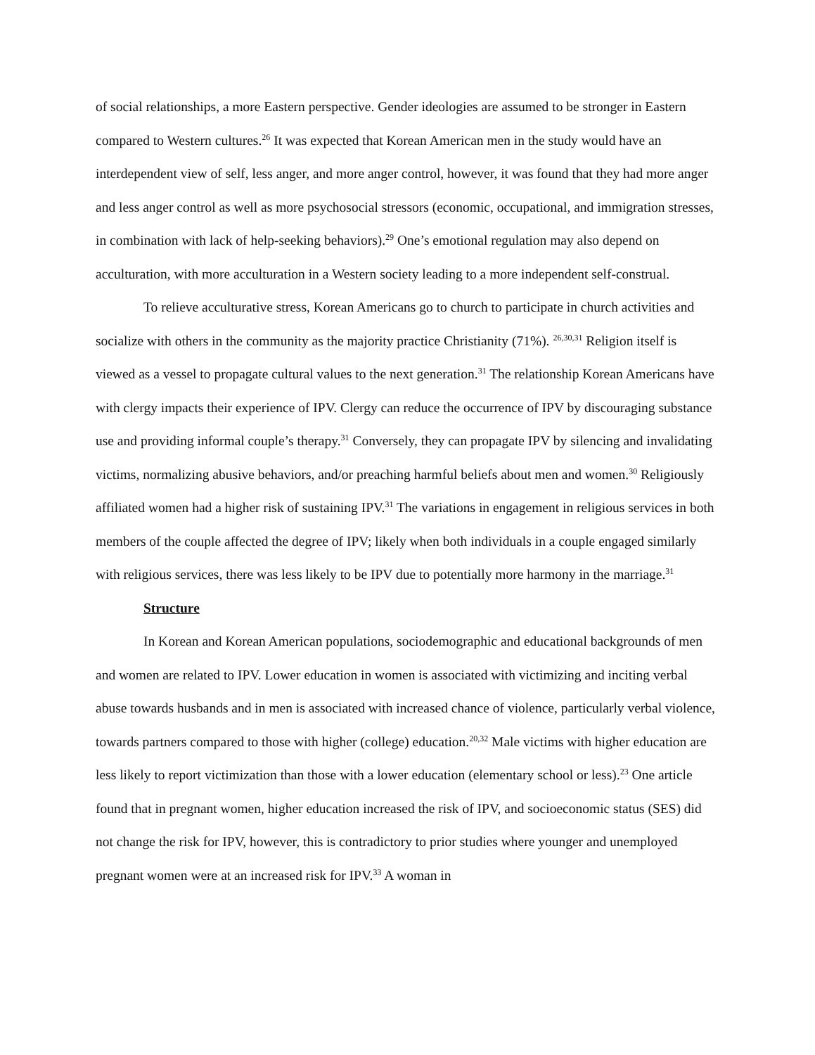of social relationships, a more Eastern perspective. Gender ideologies are assumed to be stronger in Eastern compared to Western cultures.<sup>26</sup> It was expected that Korean American men in the study would have an interdependent view of self, less anger, and more anger control, however, it was found that they had more anger and less anger control as well as more psychosocial stressors (economic, occupational, and immigration stresses, in combination with lack of help-seeking behaviors).<sup>29</sup> One’s emotional regulation may also depend on acculturation, with more acculturation in a Western society leading to a more independent self-construal.
To relieve acculturative stress, Korean Americans go to church to participate in church activities and socialize with others in the community as the majority practice Christianity (71%). <sup>26,30,31</sup> Religion itself is viewed as a vessel to propagate cultural values to the next generation.<sup>31</sup> The relationship Korean Americans have with clergy impacts their experience of IPV. Clergy can reduce the occurrence of IPV by discouraging substance use and providing informal couple’s therapy.<sup>31</sup> Conversely, they can propagate IPV by silencing and invalidating victims, normalizing abusive behaviors, and/or preaching harmful beliefs about men and women.<sup>30</sup> Religiously affiliated women had a higher risk of sustaining IPV.<sup>31</sup> The variations in engagement in religious services in both members of the couple affected the degree of IPV; likely when both individuals in a couple engaged similarly with religious services, there was less likely to be IPV due to potentially more harmony in the marriage.<sup>31</sup>
Structure
In Korean and Korean American populations, sociodemographic and educational backgrounds of men and women are related to IPV. Lower education in women is associated with victimizing and inciting verbal abuse towards husbands and in men is associated with increased chance of violence, particularly verbal violence, towards partners compared to those with higher (college) education.<sup>20,32</sup> Male victims with higher education are less likely to report victimization than those with a lower education (elementary school or less).<sup>23</sup> One article found that in pregnant women, higher education increased the risk of IPV, and socioeconomic status (SES) did not change the risk for IPV, however, this is contradictory to prior studies where younger and unemployed pregnant women were at an increased risk for IPV.<sup>33</sup> A woman in